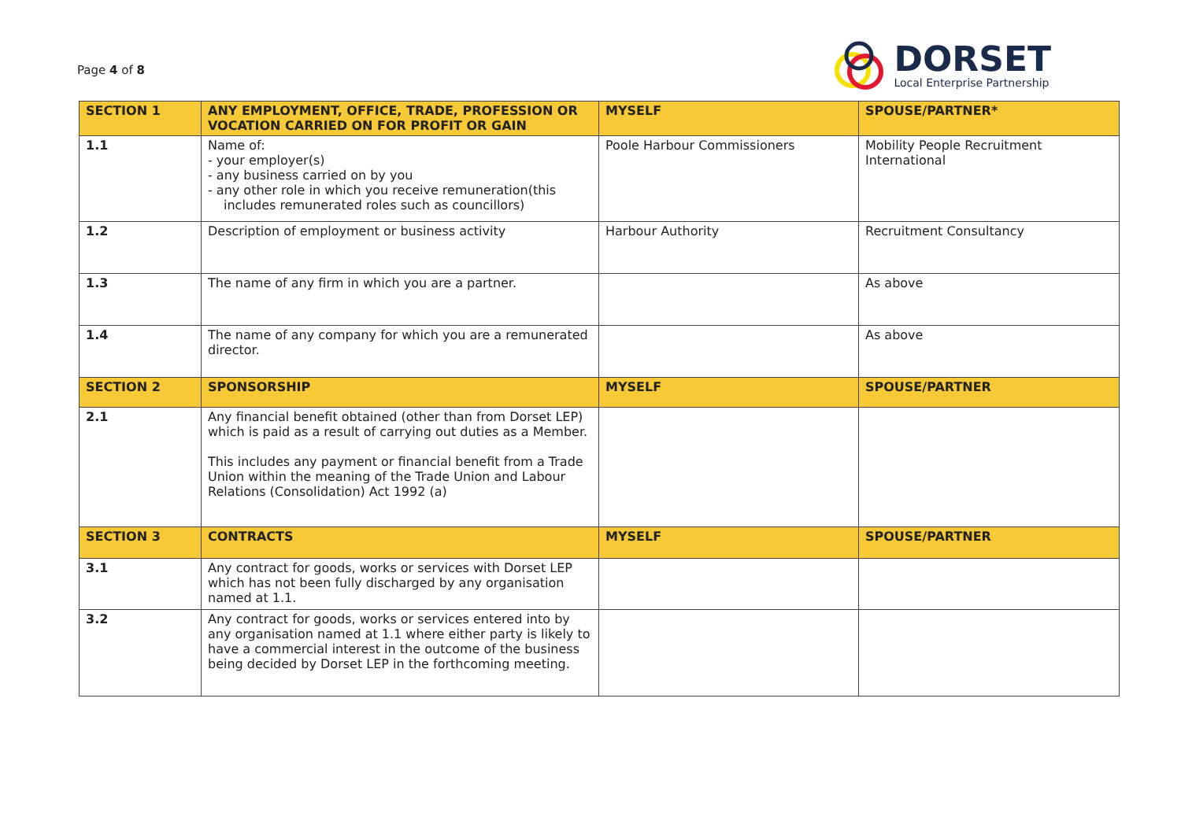Page 4 of 8
DORSET
Local Enterprise Partnership
| SECTION 1 | ANY EMPLOYMENT, OFFICE, TRADE, PROFESSION OR VOCATION CARRIED ON FOR PROFIT OR GAIN | MYSELF | SPOUSE/PARTNER* |
| --- | --- | --- | --- |
| 1.1 | Name of: - your employer(s) - any business carried on by you - any other role in which you receive remuneration(this includes remunerated roles such as councillors) | Poole Harbour Commissioners | Mobility People Recruitment International |
| 1.2 | Description of employment or business activity | Harbour Authority | Recruitment Consultancy |
| 1.3 | The name of any firm in which you are a partner. | | As above |
| 1.4 | The name of any company for which you are a remunerated director. | | As above |
| SECTION 2 | SPONSORSHIP | MYSELF | SPOUSE/PARTNER |
| 2.1 | Any financial benefit obtained (other than from Dorset LEP) which is paid as a result of carrying out duties as a Member. This includes any payment or financial benefit from a Trade Union within the meaning of the Trade Union and Labour Relations (Consolidation) Act 1992 (a) | | |
| SECTION 3 | CONTRACTS | MYSELF | SPOUSE/PARTNER |
| 3.1 | Any contract for goods, works or services with Dorset LEP which has not been fully discharged by any organisation named at 1.1. | | |
| 3.2 | Any contract for goods, works or services entered into by any organisation named at 1.1 where either party is likely to have a commercial interest in the outcome of the business being decided by Dorset LEP in the forthcoming meeting. | | |